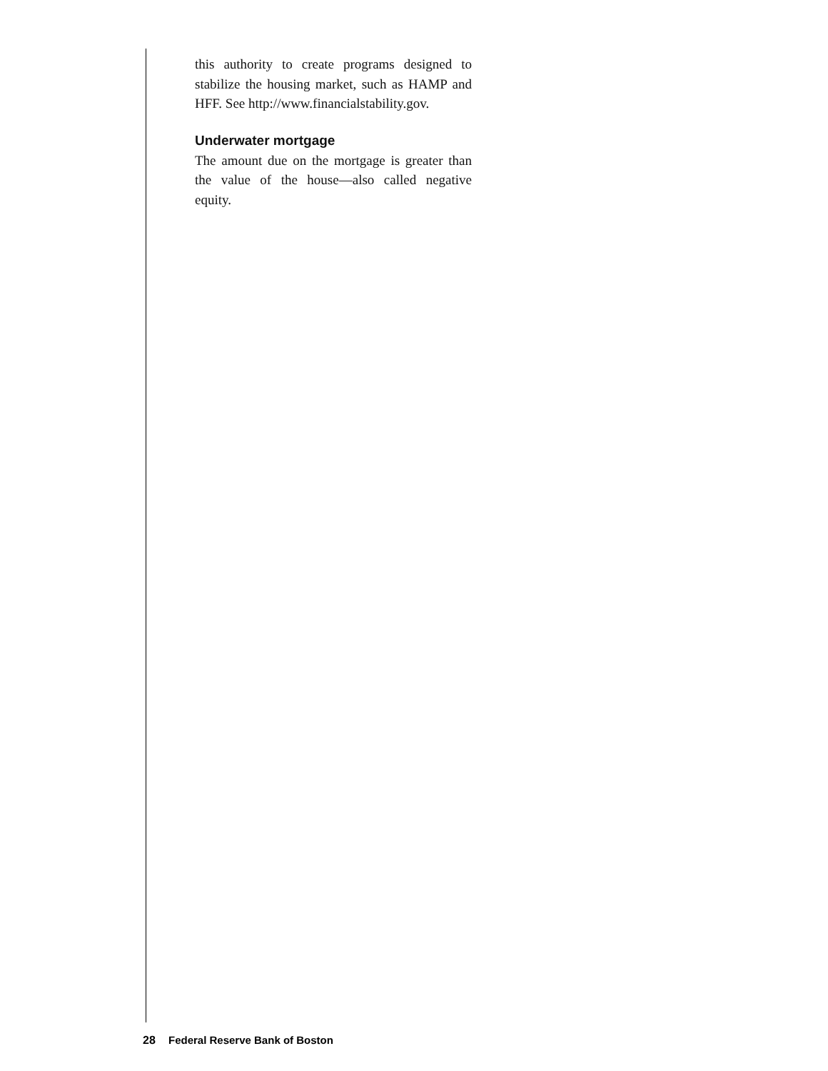this authority to create programs designed to stabilize the housing market, such as HAMP and HFF. See http://www.financialstability.gov.
Underwater mortgage
The amount due on the mortgage is greater than the value of the house—also called negative equity.
28 Federal Reserve Bank of Boston